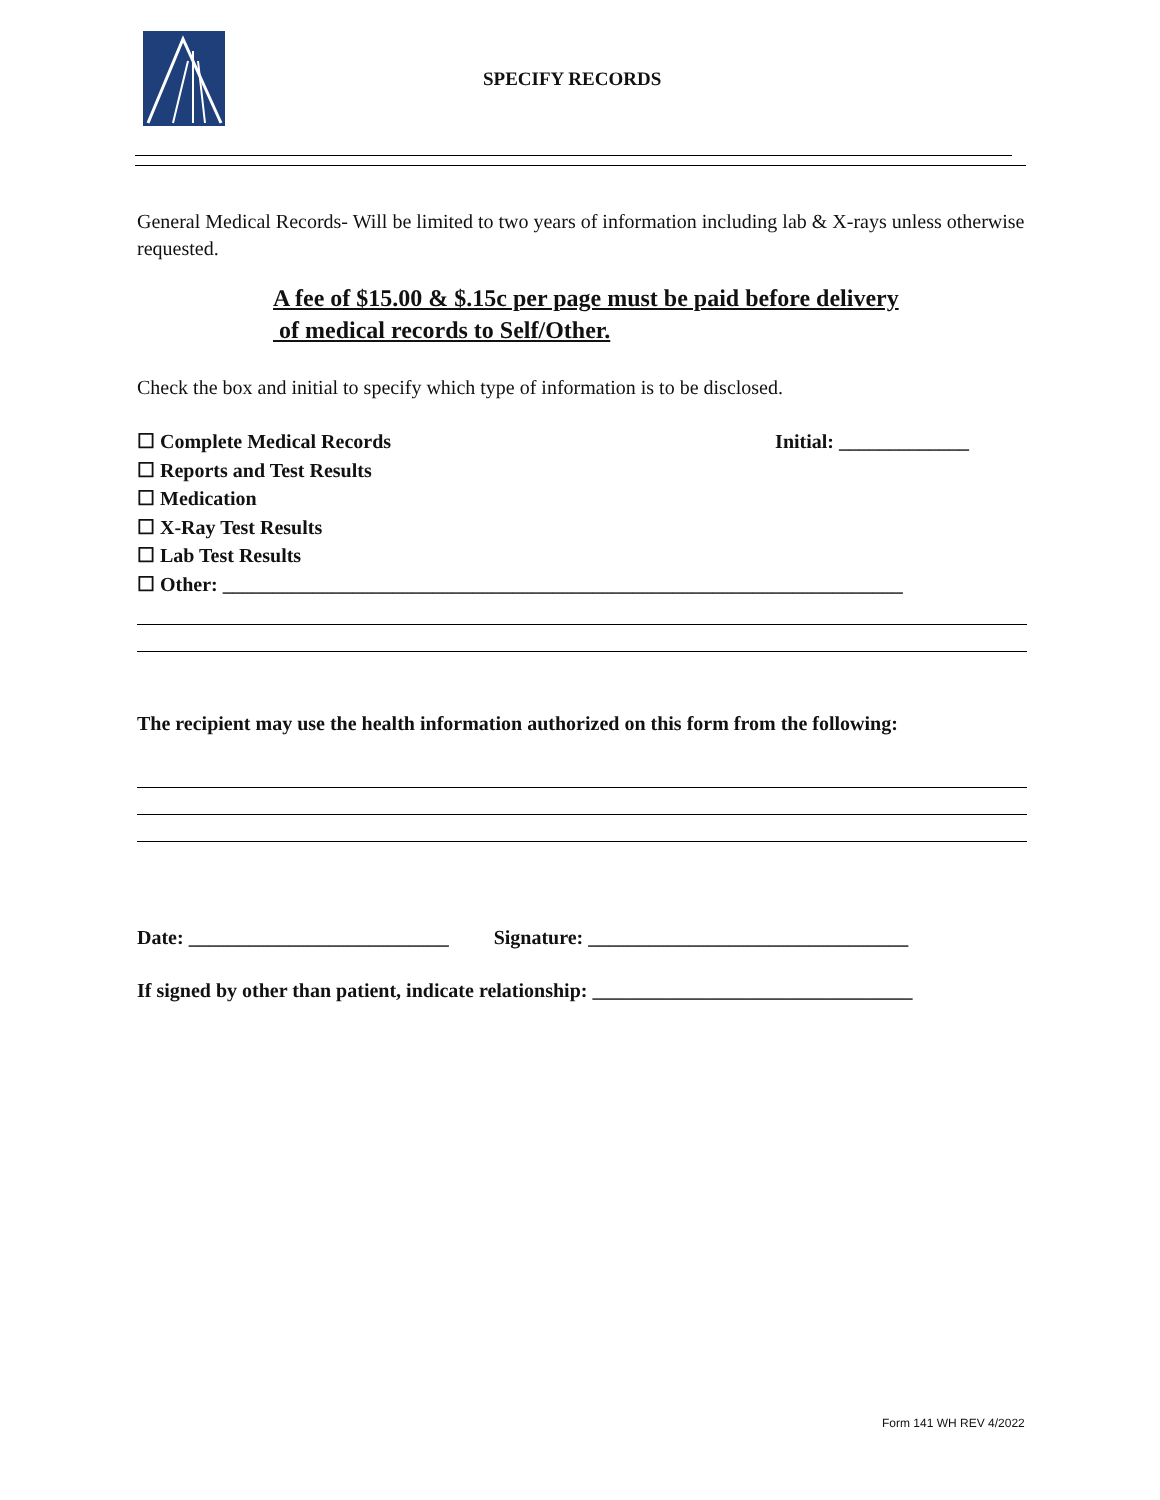SPECIFY RECORDS
General Medical Records- Will be limited to two years of information including lab & X-rays unless otherwise requested.
A fee of $15.00 & $.15c per page must be paid before delivery
of medical records to Self/Other.
Check the box and initial to specify which type of information is to be disclosed.
☐ Complete Medical Records Initial: _____________
☐ Reports and Test Results
☐ Medication
☐ X-Ray Test Results
☐ Lab Test Results
☐ Other: ____________________________________________________________________
The recipient may use the health information authorized on this form from the following:
Date: __________________________ Signature: ________________________________
If signed by other than patient, indicate relationship: ________________________________
Form 141 WH REV 4/2022